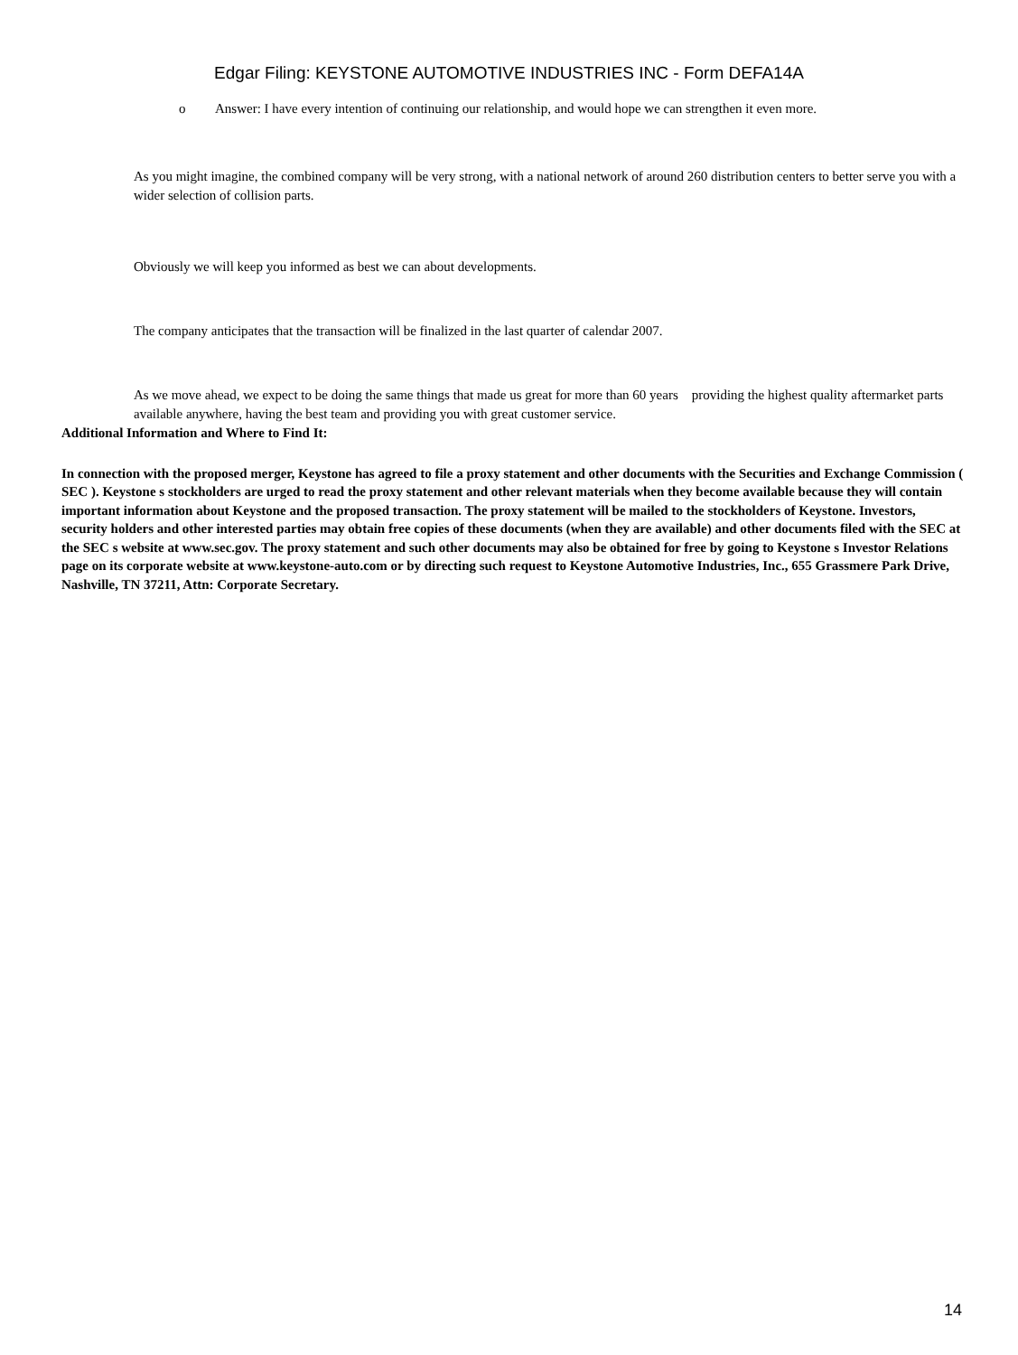Edgar Filing: KEYSTONE AUTOMOTIVE INDUSTRIES INC - Form DEFA14A
o Answer: I have every intention of continuing our relationship, and would hope we can strengthen it even more.
As you might imagine, the combined company will be very strong, with a national network of around 260 distribution centers to better serve you with a wider selection of collision parts.
Obviously we will keep you informed as best we can about developments.
The company anticipates that the transaction will be finalized in the last quarter of calendar 2007.
As we move ahead, we expect to be doing the same things that made us great for more than 60 years providing the highest quality aftermarket parts available anywhere, having the best team and providing you with great customer service.
Additional Information and Where to Find It:
In connection with the proposed merger, Keystone has agreed to file a proxy statement and other documents with the Securities and Exchange Commission ( SEC ). Keystone s stockholders are urged to read the proxy statement and other relevant materials when they become available because they will contain important information about Keystone and the proposed transaction. The proxy statement will be mailed to the stockholders of Keystone. Investors, security holders and other interested parties may obtain free copies of these documents (when they are available) and other documents filed with the SEC at the SEC s website at www.sec.gov. The proxy statement and such other documents may also be obtained for free by going to Keystone s Investor Relations page on its corporate website at www.keystone-auto.com or by directing such request to Keystone Automotive Industries, Inc., 655 Grassmere Park Drive, Nashville, TN 37211, Attn: Corporate Secretary.
14